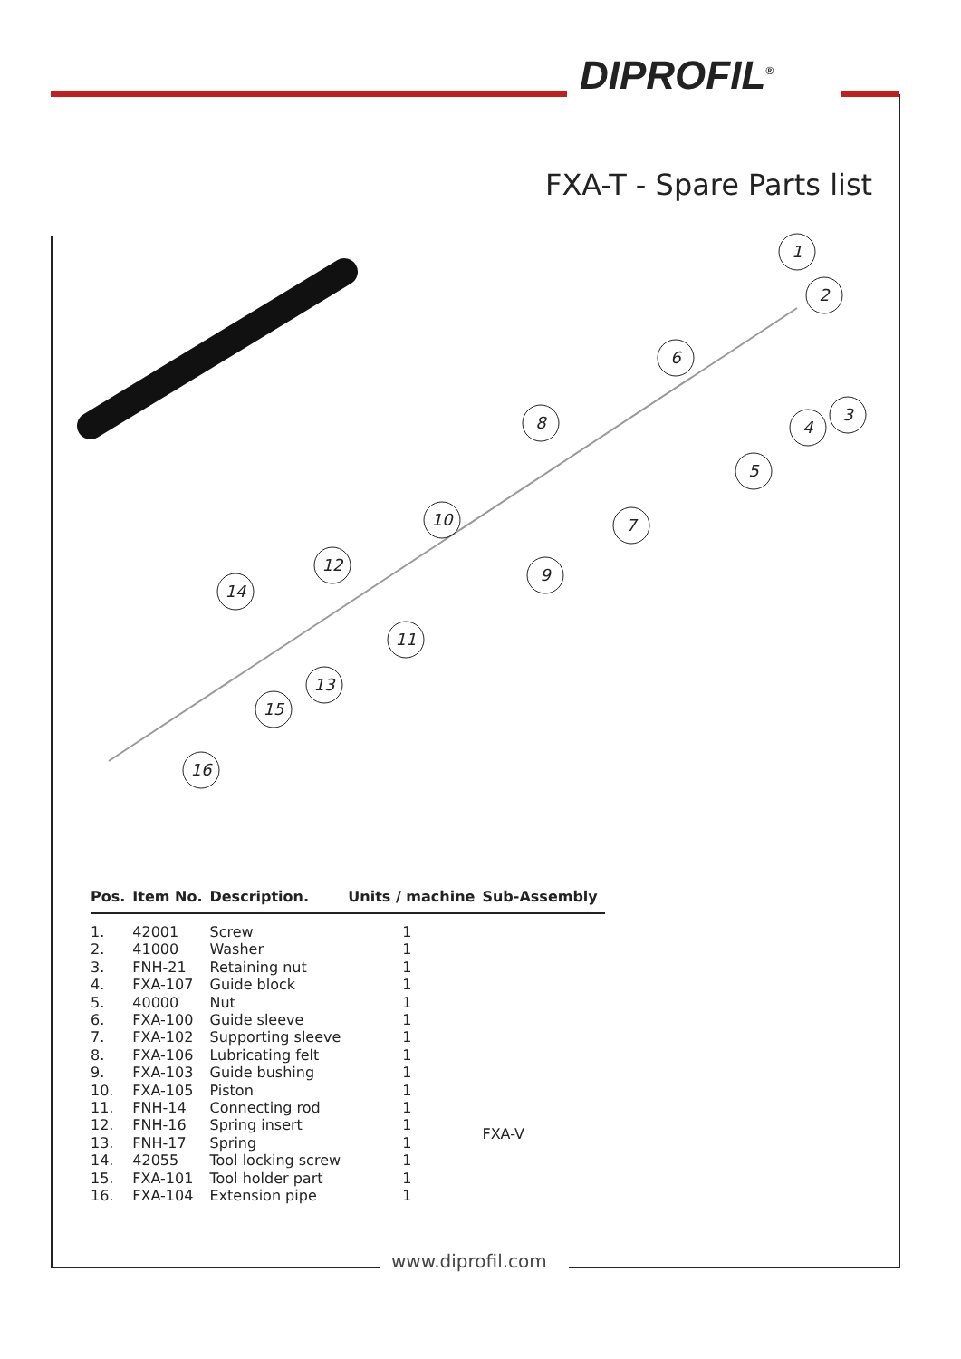DIPROFIL<sup>®</sup>
FXA-T - Spare Parts list
1
2
3
4
5
6
7
8
9
10
11
12
13
14
15
16
| Pos. | Item No. | Description. | Units / machine | Sub-Assembly |
| --- | --- | --- | --- | --- |
| 1. | 42001 | Screw | 1 | |
| 2. | 41000 | Washer | 1 | |
| 3. | FNH-21 | Retaining nut | 1 | |
| 4. | FXA-107 | Guide block | 1 | |
| 5. | 40000 | Nut | 1 | |
| 6. | FXA-100 | Guide sleeve | 1 | |
| 7. | FXA-102 | Supporting sleeve | 1 | |
| 8. | FXA-106 | Lubricating felt | 1 | |
| 9. | FXA-103 | Guide bushing | 1 | |
| 10. | FXA-105 | Piston | 1 | FXA-V |
| 11. | FNH-14 | Connecting rod | 1 | |
| 12. | FNH-16 | Spring insert | 1 | |
| 13. | FNH-17 | Spring | 1 | |
| 14. | 42055 | Tool locking screw | 1 | |
| 15. | FXA-101 | Tool holder part | 1 | |
| 16. | FXA-104 | Extension pipe | 1 | |
www.diprofil.com